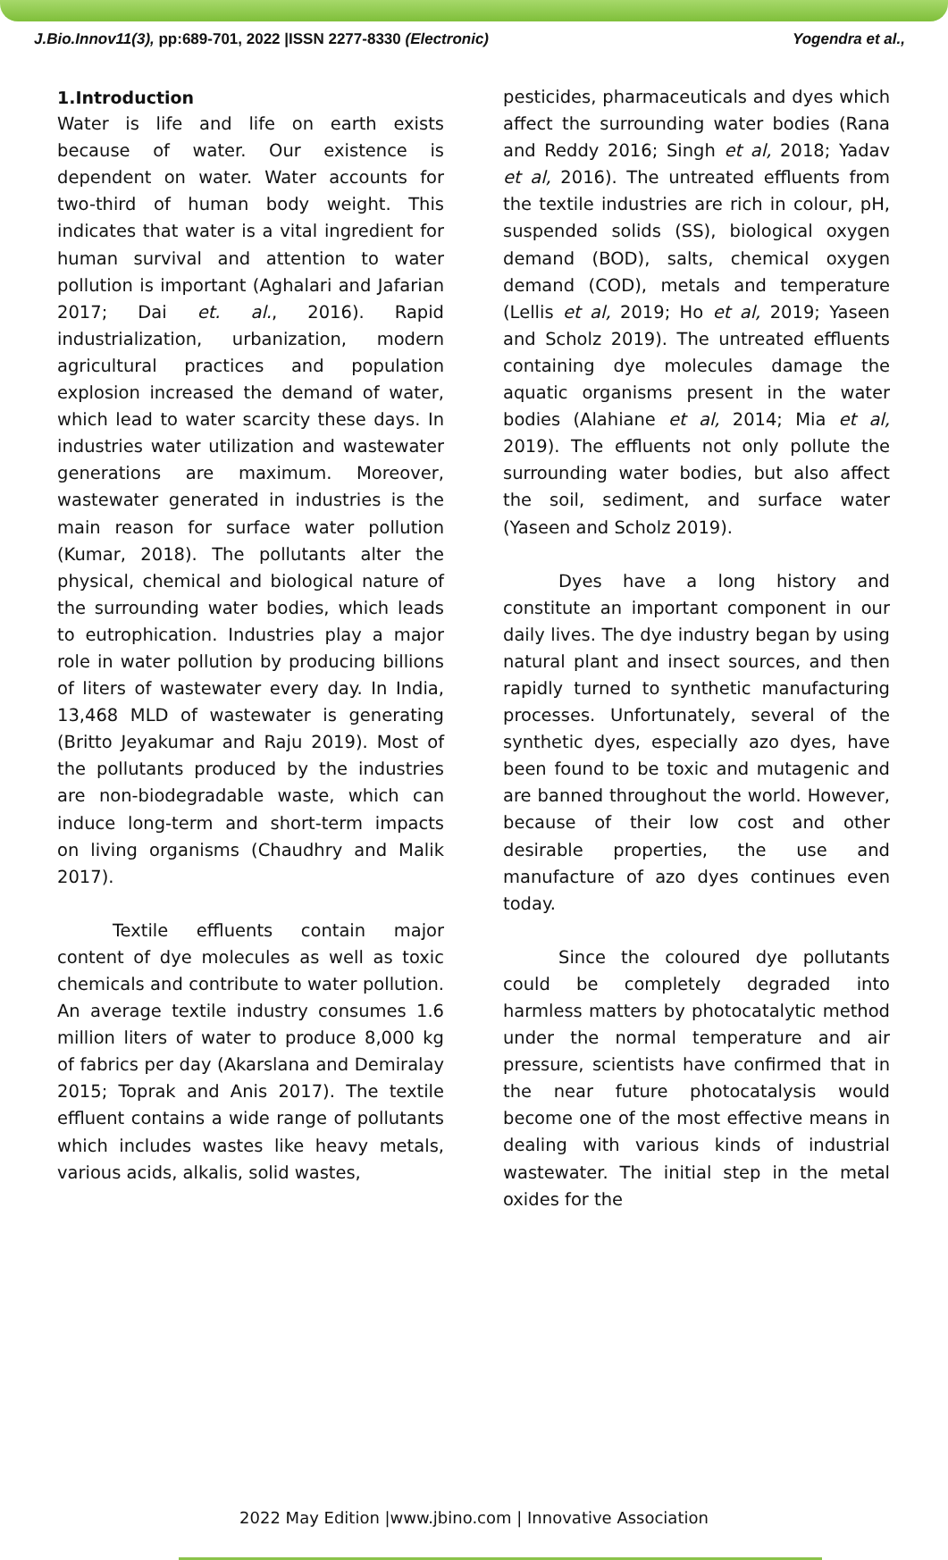J.Bio.Innov11(3), pp:689-701, 2022 |ISSN 2277-8330 (Electronic) Yogendra et al.,
1.Introduction
Water is life and life on earth exists because of water. Our existence is dependent on water. Water accounts for two-third of human body weight. This indicates that water is a vital ingredient for human survival and attention to water pollution is important (Aghalari and Jafarian 2017; Dai et. al., 2016). Rapid industrialization, urbanization, modern agricultural practices and population explosion increased the demand of water, which lead to water scarcity these days. In industries water utilization and wastewater generations are maximum. Moreover, wastewater generated in industries is the main reason for surface water pollution (Kumar, 2018). The pollutants alter the physical, chemical and biological nature of the surrounding water bodies, which leads to eutrophication. Industries play a major role in water pollution by producing billions of liters of wastewater every day. In India, 13,468 MLD of wastewater is generating (Britto Jeyakumar and Raju 2019). Most of the pollutants produced by the industries are non-biodegradable waste, which can induce long-term and short-term impacts on living organisms (Chaudhry and Malik 2017).
Textile effluents contain major content of dye molecules as well as toxic chemicals and contribute to water pollution. An average textile industry consumes 1.6 million liters of water to produce 8,000 kg of fabrics per day (Akarslana and Demiralay 2015; Toprak and Anis 2017). The textile effluent contains a wide range of pollutants which includes wastes like heavy metals, various acids, alkalis, solid wastes,
pesticides, pharmaceuticals and dyes which affect the surrounding water bodies (Rana and Reddy 2016; Singh et al, 2018; Yadav et al, 2016). The untreated effluents from the textile industries are rich in colour, pH, suspended solids (SS), biological oxygen demand (BOD), salts, chemical oxygen demand (COD), metals and temperature (Lellis et al, 2019; Ho et al, 2019; Yaseen and Scholz 2019). The untreated effluents containing dye molecules damage the aquatic organisms present in the water bodies (Alahiane et al, 2014; Mia et al, 2019). The effluents not only pollute the surrounding water bodies, but also affect the soil, sediment, and surface water (Yaseen and Scholz 2019).
Dyes have a long history and constitute an important component in our daily lives. The dye industry began by using natural plant and insect sources, and then rapidly turned to synthetic manufacturing processes. Unfortunately, several of the synthetic dyes, especially azo dyes, have been found to be toxic and mutagenic and are banned throughout the world. However, because of their low cost and other desirable properties, the use and manufacture of azo dyes continues even today.
Since the coloured dye pollutants could be completely degraded into harmless matters by photocatalytic method under the normal temperature and air pressure, scientists have confirmed that in the near future photocatalysis would become one of the most effective means in dealing with various kinds of industrial wastewater. The initial step in the metal oxides for the
2022 May Edition |www.jbino.com | Innovative Association